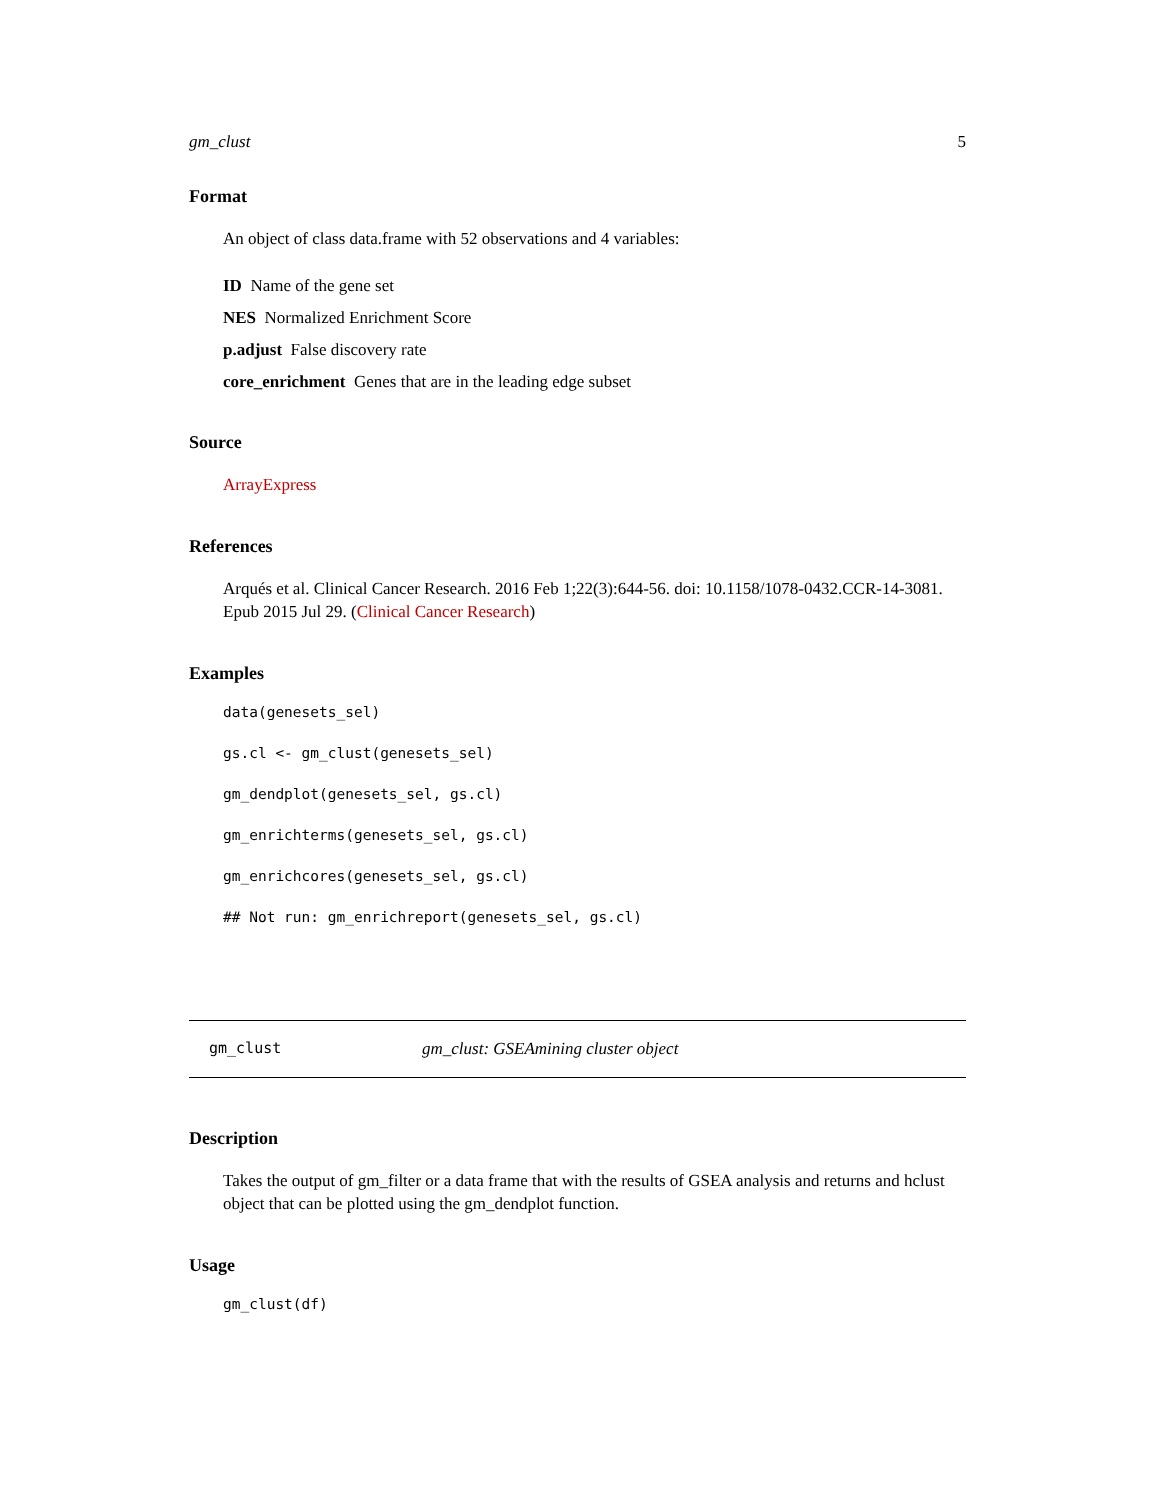gm_clust 5
Format
An object of class data.frame with 52 observations and 4 variables:
ID Name of the gene set
NES Normalized Enrichment Score
p.adjust False discovery rate
core_enrichment Genes that are in the leading edge subset
Source
ArrayExpress
References
Arqués et al. Clinical Cancer Research. 2016 Feb 1;22(3):644-56. doi: 10.1158/1078-0432.CCR-14-3081. Epub 2015 Jul 29. (Clinical Cancer Research)
Examples
data(genesets_sel)
gs.cl <- gm_clust(genesets_sel)
gm_dendplot(genesets_sel, gs.cl)
gm_enrichterms(genesets_sel, gs.cl)
gm_enrichcores(genesets_sel, gs.cl)
## Not run: gm_enrichreport(genesets_sel, gs.cl)
gm_clust gm_clust: GSEAmining cluster object
Description
Takes the output of gm_filter or a data frame that with the results of GSEA analysis and returns and hclust object that can be plotted using the gm_dendplot function.
Usage
gm_clust(df)